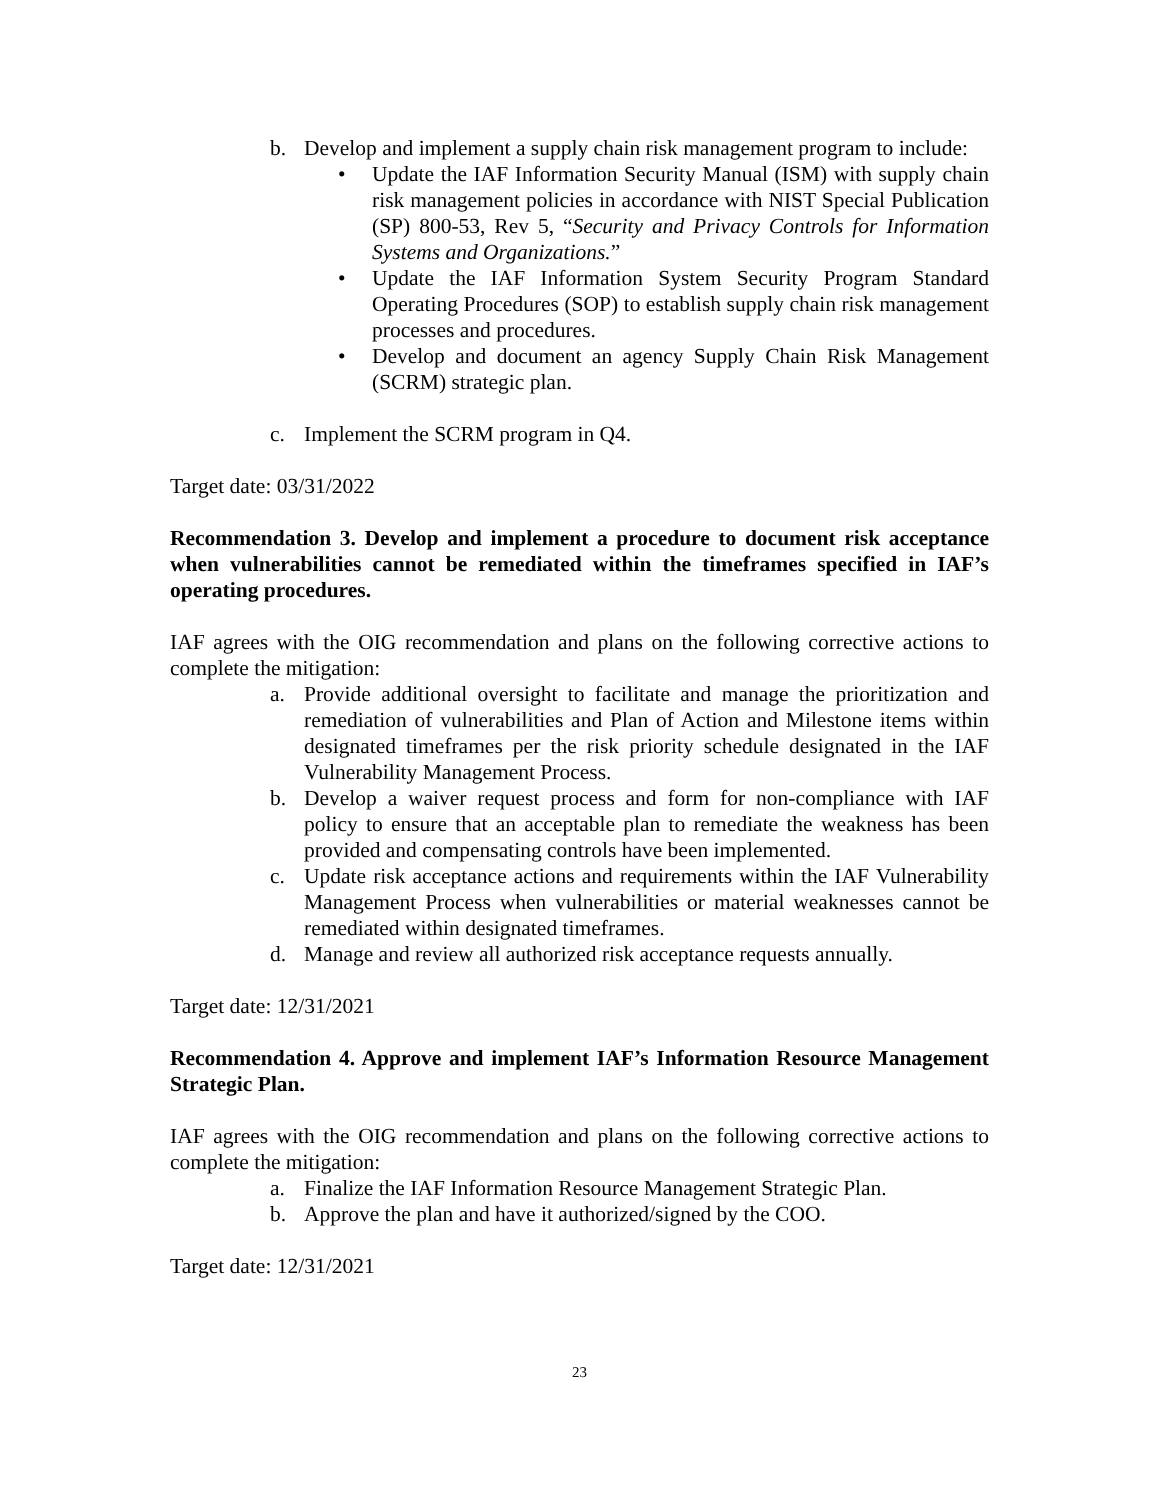b. Develop and implement a supply chain risk management program to include:
• Update the IAF Information Security Manual (ISM) with supply chain risk management policies in accordance with NIST Special Publication (SP) 800-53, Rev 5, “Security and Privacy Controls for Information Systems and Organizations.”
• Update the IAF Information System Security Program Standard Operating Procedures (SOP) to establish supply chain risk management processes and procedures.
• Develop and document an agency Supply Chain Risk Management (SCRM) strategic plan.
c. Implement the SCRM program in Q4.
Target date: 03/31/2022
Recommendation 3. Develop and implement a procedure to document risk acceptance when vulnerabilities cannot be remediated within the timeframes specified in IAF’s operating procedures.
IAF agrees with the OIG recommendation and plans on the following corrective actions to complete the mitigation:
a. Provide additional oversight to facilitate and manage the prioritization and remediation of vulnerabilities and Plan of Action and Milestone items within designated timeframes per the risk priority schedule designated in the IAF Vulnerability Management Process.
b. Develop a waiver request process and form for non-compliance with IAF policy to ensure that an acceptable plan to remediate the weakness has been provided and compensating controls have been implemented.
c. Update risk acceptance actions and requirements within the IAF Vulnerability Management Process when vulnerabilities or material weaknesses cannot be remediated within designated timeframes.
d. Manage and review all authorized risk acceptance requests annually.
Target date: 12/31/2021
Recommendation 4. Approve and implement IAF’s Information Resource Management Strategic Plan.
IAF agrees with the OIG recommendation and plans on the following corrective actions to complete the mitigation:
a. Finalize the IAF Information Resource Management Strategic Plan.
b. Approve the plan and have it authorized/signed by the COO.
Target date: 12/31/2021
23